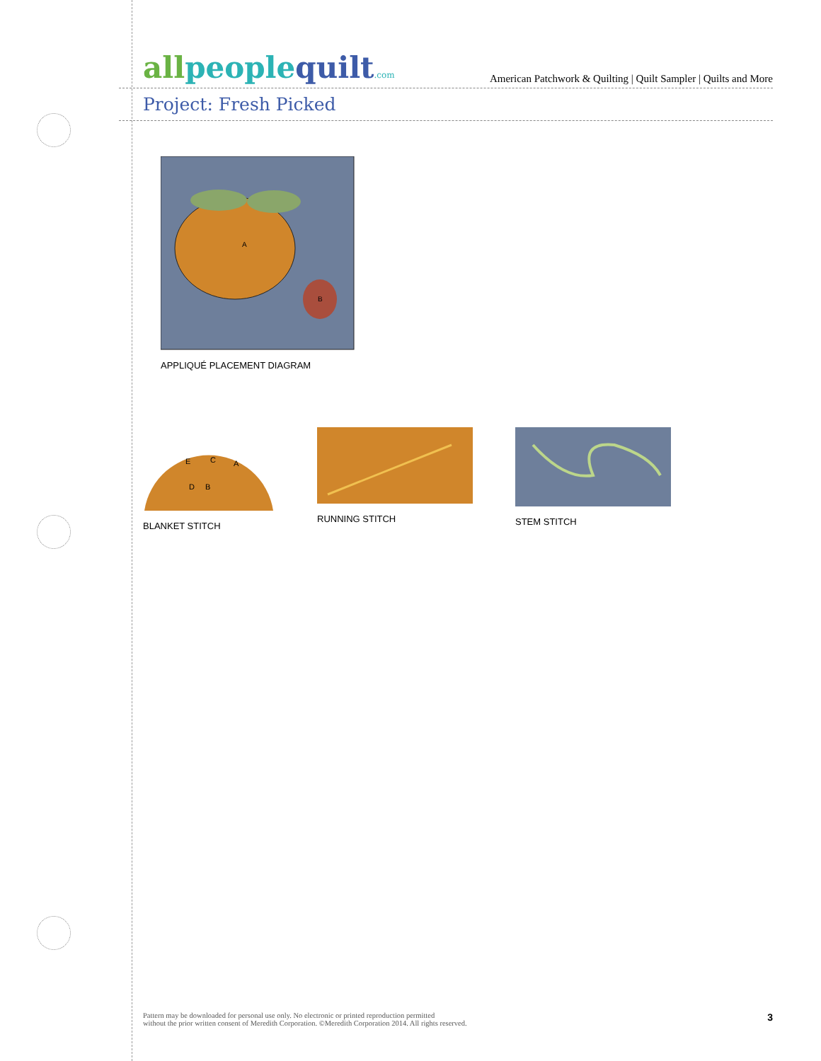allpeoplequilt.com
American Patchwork & Quilting | Quilt Sampler | Quilts and More
Project: Fresh Picked
A
B
APPLIQUÉ PLACEMENT DIAGRAM
E
C
A
D
B
BLANKET STITCH
RUNNING STITCH STEM STITCH
Pattern may be downloaded for personal use only. No electronic or printed reproduction permitted
without the prior written consent of Meredith Corporation. ©Meredith Corporation 2014. All rights reserved.
3